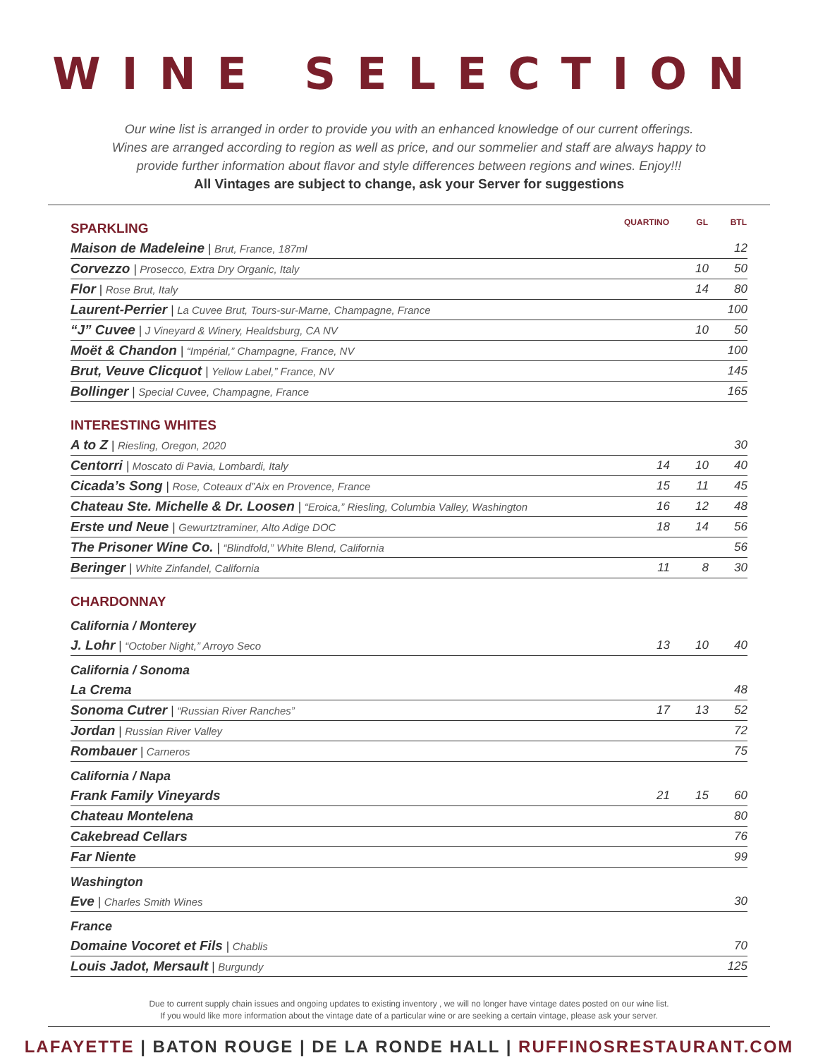WINE SELECTION
Our wine list is arranged in order to provide you with an enhanced knowledge of our current offerings. Wines are arranged according to region as well as price, and our sommelier and staff are always happy to provide further information about flavor and style differences between regions and wines. Enjoy!!!
All Vintages are subject to change, ask your Server for suggestions
| SPARKLING | QUARTINO | GL | BTL |
| Maison de Madeleine / Brut, France, 187ml | | | 12 |
| Corvezzo / Prosecco, Extra Dry Organic, Italy | | 10 | 50 |
| Flor / Rose Brut, Italy | | 14 | 80 |
| Laurent-Perrier / La Cuvee Brut, Tours-sur-Marne, Champagne, France | | | 100 |
| “J” Cuvee / J Vineyard & Winery, Healdsburg, CA NV | | 10 | 50 |
| Moët & Chandon / “Impérial,” Champagne, France, NV | | | 100 |
| Brut, Veuve Clicquot / Yellow Label,” France, NV | | | 145 |
| Bollinger / Special Cuvee, Champagne, France | | | 165 |
| INTERESTING WHITES | | | |
| A to Z / Riesling, Oregon, 2020 | | | 30 |
| Centorri / Moscato di Pavia, Lombardi, Italy | 14 | 10 | 40 |
| Cicada’s Song / Rose, Coteaux d”Aix en Provence, France | 15 | 11 | 45 |
| Chateau Ste. Michelle & Dr. Loosen / “Eroica,” Riesling, Columbia Valley, Washington | 16 | 12 | 48 |
| Erste und Neue / Gewurtztraminer, Alto Adige DOC | 18 | 14 | 56 |
| The Prisoner Wine Co. / “Blindfold,” White Blend, California | | | 56 |
| Beringer / White Zinfandel, California | 11 | 8 | 30 |
| CHARDONNAY | | | |
| California / Monterey | | | |
| J. Lohr / “October Night,” Arroyo Seco | 13 | 10 | 40 |
| California / Sonoma | | | |
| La Crema | | | 48 |
| Sonoma Cutrer / “Russian River Ranches” | 17 | 13 | 52 |
| Jordan / Russian River Valley | | | 72 |
| Rombauer / Carneros | | | 75 |
| California / Napa | | | |
| Frank Family Vineyards | 21 | 15 | 60 |
| Chateau Montelena | | | 80 |
| Cakebread Cellars | | | 76 |
| Far Niente | | | 99 |
| Washington | | | |
| Eve / Charles Smith Wines | | | 30 |
| France | | | |
| Domaine Vocoret et Fils / Chablis | | | 70 |
| Louis Jadot, Mersault / Burgundy | | | 125 |
Due to current supply chain issues and ongoing updates to existing inventory , we will no longer have vintage dates posted on our wine list.
If you would like more information about the vintage date of a particular wine or are seeking a certain vintage, please ask your server.
LAFAYETTE | BATON ROUGE | DE LA RONDE HALL | RUFFINOSRESTAURANT.COM